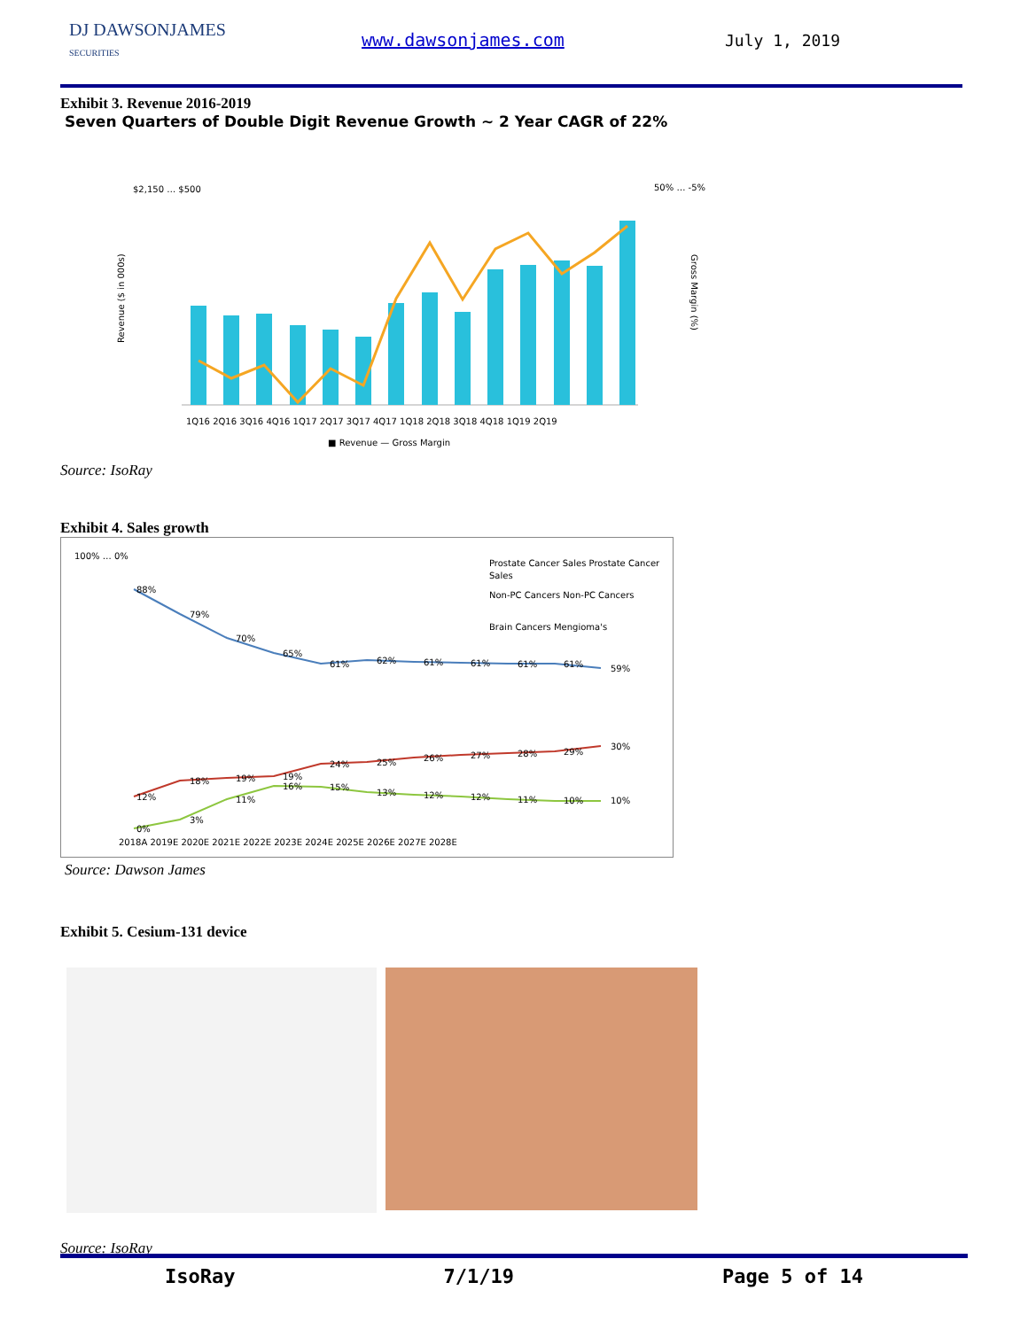DJ DAWSONJAMES
SECURITIES
www.dawsonjames.com July 1, 2019
Exhibit 3. Revenue 2016-2019
Seven Quarters of Double Digit Revenue Growth ~ 2 Year CAGR of 22%
$2,150 … $500
50% … -5%
1Q16 2Q16 3Q16 4Q16 1Q17 2Q17 3Q17 4Q17 1Q18 2Q18 3Q18 4Q18 1Q19 2Q19
Revenue ($ in 000s)
Gross Margin (%)
■ Revenue — Gross Margin
Source: IsoRay
Exhibit 4. Sales growth
100% … 0%
88%
79%
70%
65%
61%
62%
61%
61%
61%
61%
59%
12%
18%
19%
19%
24%
25%
26%
27%
28%
29%
30%
0%
3%
11%
16%
15%
13%
12%
12%
11%
10%
10%
2018A 2019E 2020E 2021E 2022E 2023E 2024E 2025E 2026E 2027E 2028E
Prostate Cancer Sales Prostate Cancer
Sales
Non-PC Cancers Non-PC Cancers
Brain Cancers Mengioma's
Source: Dawson James
Exhibit 5. Cesium-131 device
Source: IsoRay
IsoRay 7/1/19 Page 5 of 14